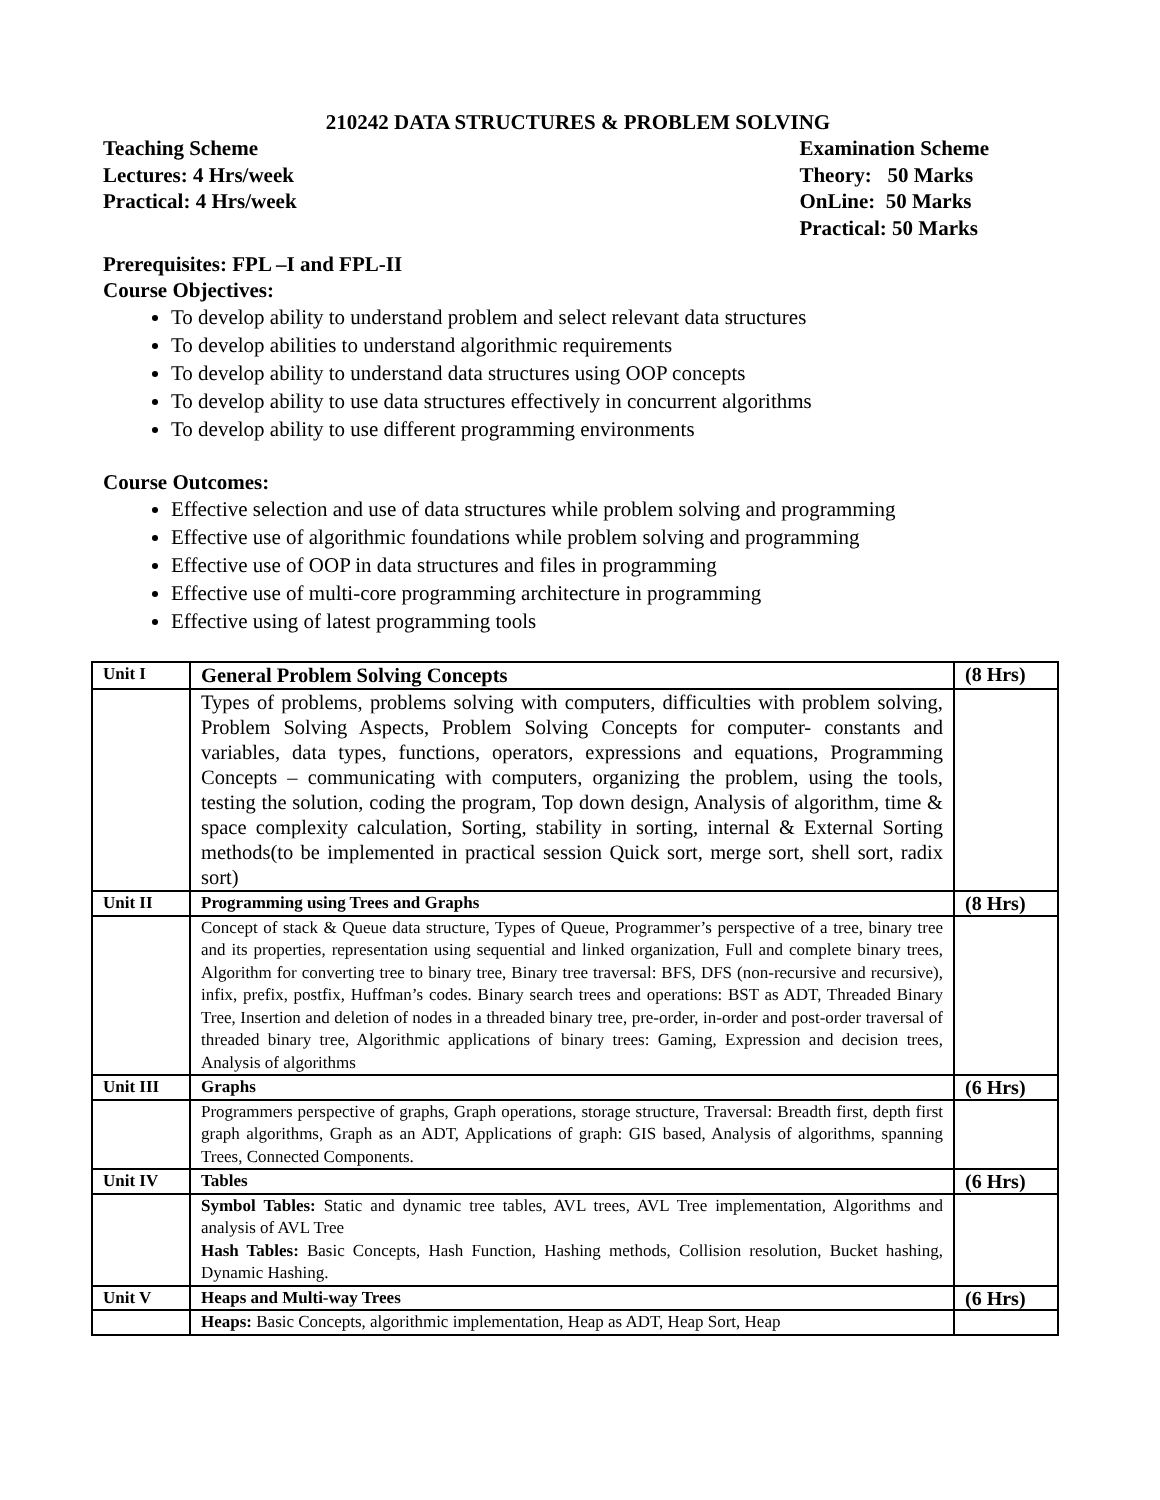210242 DATA STRUCTURES & PROBLEM SOLVING
Teaching Scheme
Lectures: 4 Hrs/week
Practical: 4 Hrs/week
Examination Scheme
Theory: 50 Marks
OnLine: 50 Marks
Practical: 50 Marks
Prerequisites: FPL –I and FPL-II
Course Objectives:
To develop ability to understand problem and select relevant data structures
To develop abilities to understand algorithmic requirements
To develop ability to understand data structures using OOP concepts
To develop ability to use data structures effectively in concurrent algorithms
To develop ability to use different programming environments
Course Outcomes:
Effective selection and use of data structures while problem solving and programming
Effective use of algorithmic foundations while problem solving and programming
Effective use of OOP in data structures and files in programming
Effective use of multi-core programming architecture in programming
Effective using of latest programming tools
| Unit I | General Problem Solving Concepts | (8 Hrs) |
| | Types of problems, problems solving with computers, difficulties with problem solving, Problem Solving Aspects, Problem Solving Concepts for computer- constants and variables, data types, functions, operators, expressions and equations, Programming Concepts – communicating with computers, organizing the problem, using the tools, testing the solution, coding the program, Top down design, Analysis of algorithm, time & space complexity calculation, Sorting, stability in sorting, internal & External Sorting methods(to be implemented in practical session Quick sort, merge sort, shell sort, radix sort) | |
| Unit II | Programming using Trees and Graphs | (8 Hrs) |
| | Concept of stack & Queue data structure, Types of Queue, Programmer’s perspective of a tree, binary tree and its properties, representation using sequential and linked organization, Full and complete binary trees, Algorithm for converting tree to binary tree, Binary tree traversal: BFS, DFS (non-recursive and recursive), infix, prefix, postfix, Huffman’s codes. Binary search trees and operations: BST as ADT, Threaded Binary Tree, Insertion and deletion of nodes in a threaded binary tree, pre-order, in-order and post-order traversal of threaded binary tree, Algorithmic applications of binary trees: Gaming, Expression and decision trees, Analysis of algorithms | |
| Unit III | Graphs | (6 Hrs) |
| | Programmers perspective of graphs, Graph operations, storage structure, Traversal: Breadth first, depth first graph algorithms, Graph as an ADT, Applications of graph: GIS based, Analysis of algorithms, spanning Trees, Connected Components. | |
| Unit IV | Tables | (6 Hrs) |
| | Symbol Tables: Static and dynamic tree tables, AVL trees, AVL Tree implementation, Algorithms and analysis of AVL Tree Hash Tables: Basic Concepts, Hash Function, Hashing methods, Collision resolution, Bucket hashing, Dynamic Hashing. | |
| Unit V | Heaps and Multi-way Trees | (6 Hrs) |
| | Heaps: Basic Concepts, algorithmic implementation, Heap as ADT, Heap Sort, Heap | |